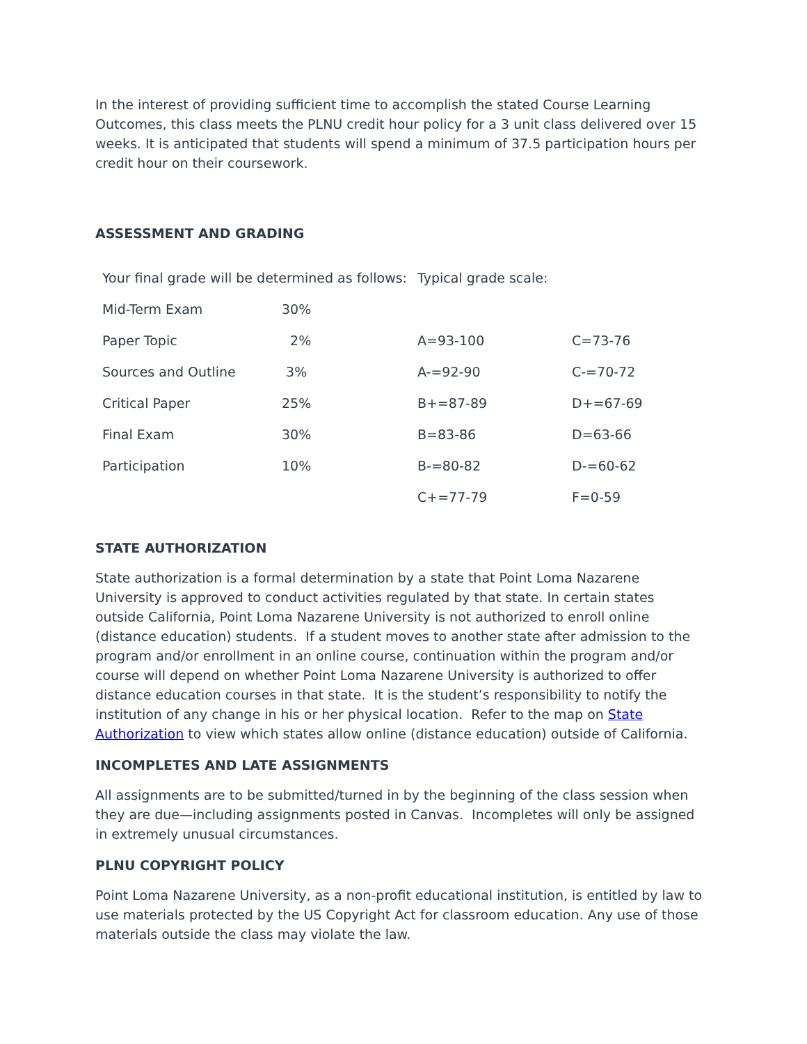In the interest of providing sufficient time to accomplish the stated Course Learning Outcomes, this class meets the PLNU credit hour policy for a 3 unit class delivered over 15 weeks. It is anticipated that students will spend a minimum of 37.5 participation hours per credit hour on their coursework.
ASSESSMENT AND GRADING
| Your final grade will be determined as follows: | | Typical grade scale: | |
| Mid-Term Exam | 30% | | |
| Paper Topic | 2% | A=93-100 | C=73-76 |
| Sources and Outline | 3% | A-=92-90 | C-=70-72 |
| Critical Paper | 25% | B+=87-89 | D+=67-69 |
| Final Exam | 30% | B=83-86 | D=63-66 |
| Participation | 10% | B-=80-82 | D-=60-62 |
| | | C+=77-79 | F=0-59 |
STATE AUTHORIZATION
State authorization is a formal determination by a state that Point Loma Nazarene University is approved to conduct activities regulated by that state. In certain states outside California, Point Loma Nazarene University is not authorized to enroll online (distance education) students. If a student moves to another state after admission to the program and/or enrollment in an online course, continuation within the program and/or course will depend on whether Point Loma Nazarene University is authorized to offer distance education courses in that state. It is the student’s responsibility to notify the institution of any change in his or her physical location. Refer to the map on State Authorization to view which states allow online (distance education) outside of California.
INCOMPLETES AND LATE ASSIGNMENTS
All assignments are to be submitted/turned in by the beginning of the class session when they are due—including assignments posted in Canvas. Incompletes will only be assigned in extremely unusual circumstances.
PLNU COPYRIGHT POLICY
Point Loma Nazarene University, as a non-profit educational institution, is entitled by law to use materials protected by the US Copyright Act for classroom education. Any use of those materials outside the class may violate the law.